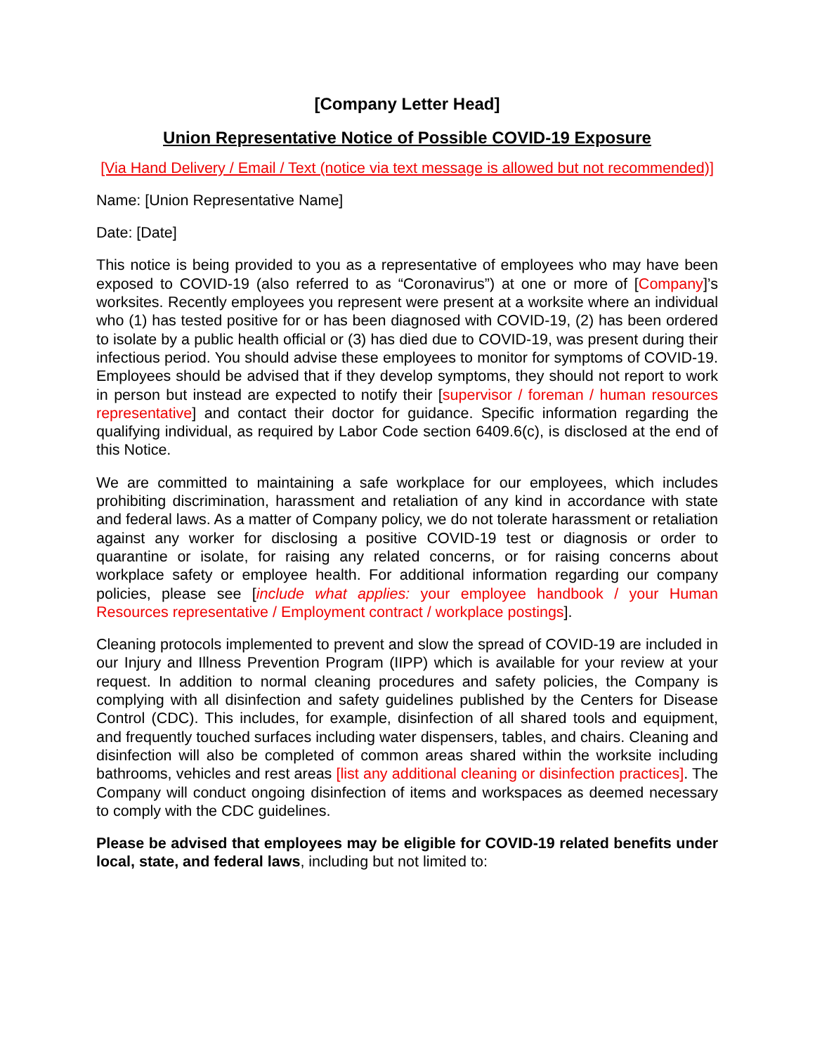[Company Letter Head]
Union Representative Notice of Possible COVID-19 Exposure
[Via Hand Delivery / Email / Text (notice via text message is allowed but not recommended)]
Name: [Union Representative Name]
Date: [Date]
This notice is being provided to you as a representative of employees who may have been exposed to COVID-19 (also referred to as “Coronavirus”) at one or more of [Company]’s worksites. Recently employees you represent were present at a worksite where an individual who (1) has tested positive for or has been diagnosed with COVID-19, (2) has been ordered to isolate by a public health official or (3) has died due to COVID-19, was present during their infectious period. You should advise these employees to monitor for symptoms of COVID-19. Employees should be advised that if they develop symptoms, they should not report to work in person but instead are expected to notify their [supervisor / foreman / human resources representative] and contact their doctor for guidance. Specific information regarding the qualifying individual, as required by Labor Code section 6409.6(c), is disclosed at the end of this Notice.
We are committed to maintaining a safe workplace for our employees, which includes prohibiting discrimination, harassment and retaliation of any kind in accordance with state and federal laws. As a matter of Company policy, we do not tolerate harassment or retaliation against any worker for disclosing a positive COVID-19 test or diagnosis or order to quarantine or isolate, for raising any related concerns, or for raising concerns about workplace safety or employee health. For additional information regarding our company policies, please see [include what applies: your employee handbook / your Human Resources representative / Employment contract / workplace postings].
Cleaning protocols implemented to prevent and slow the spread of COVID-19 are included in our Injury and Illness Prevention Program (IIPP) which is available for your review at your request. In addition to normal cleaning procedures and safety policies, the Company is complying with all disinfection and safety guidelines published by the Centers for Disease Control (CDC). This includes, for example, disinfection of all shared tools and equipment, and frequently touched surfaces including water dispensers, tables, and chairs. Cleaning and disinfection will also be completed of common areas shared within the worksite including bathrooms, vehicles and rest areas [list any additional cleaning or disinfection practices]. The Company will conduct ongoing disinfection of items and workspaces as deemed necessary to comply with the CDC guidelines.
Please be advised that employees may be eligible for COVID-19 related benefits under local, state, and federal laws, including but not limited to: